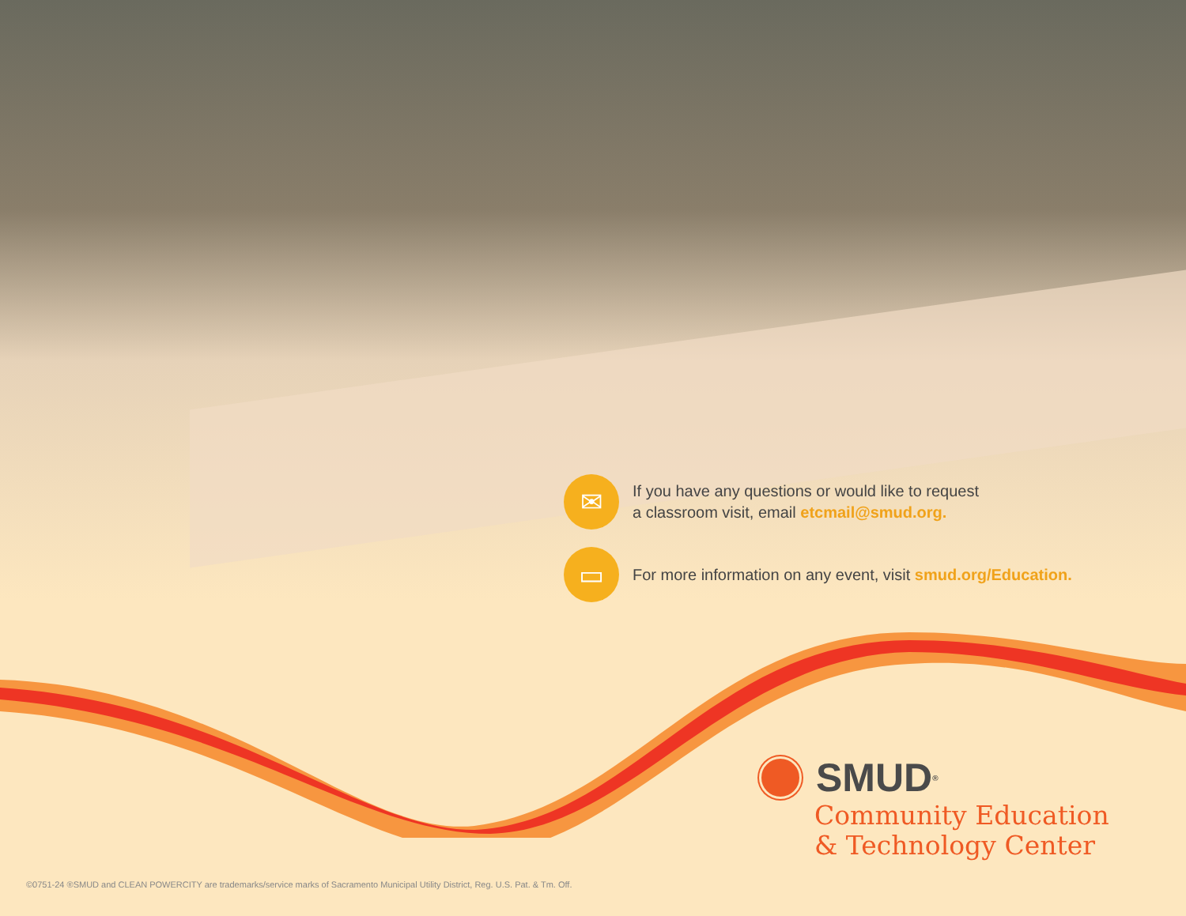✉
If you have any questions or would like to request
a classroom visit, email etcmail@smud.org.
▭
For more information on any event, visit smud.org/Education.
SMUD<sup>®</sup>
Community Education
& Technology Center
©0751-24 ®SMUD and CLEAN POWERCITY are trademarks/service marks of Sacramento Municipal Utility District, Reg. U.S. Pat. & Tm. Off.